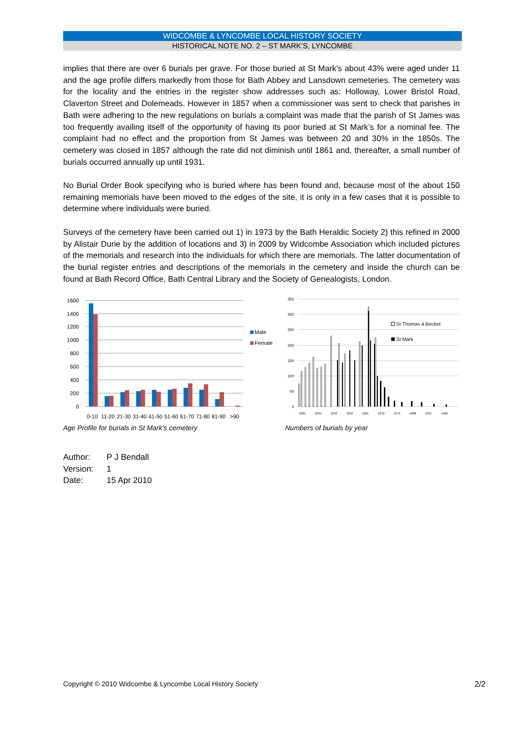WIDCOMBE & LYNCOMBE LOCAL HISTORY SOCIETY
HISTORICAL NOTE NO. 2 – ST MARK’S, LYNCOMBE
implies that there are over 6 burials per grave. For those buried at St Mark’s about 43% were aged under 11 and the age profile differs markedly from those for Bath Abbey and Lansdown cemeteries. The cemetery was for the locality and the entries in the register show addresses such as: Holloway, Lower Bristol Road, Claverton Street and Dolemeads. However in 1857 when a commissioner was sent to check that parishes in Bath were adhering to the new regulations on burials a complaint was made that the parish of St James was too frequently availing itself of the opportunity of having its poor buried at St Mark’s for a nominal fee. The complaint had no effect and the proportion from St James was between 20 and 30% in the 1850s. The cemetery was closed in 1857 although the rate did not diminish until 1861 and, thereafter, a small number of burials occurred annually up until 1931.
No Burial Order Book specifying who is buried where has been found and, because most of the about 150 remaining memorials have been moved to the edges of the site, it is only in a few cases that it is possible to determine where individuals were buried.
Surveys of the cemetery have been carried out 1) in 1973 by the Bath Heraldic Society 2) this refined in 2000 by Alistair Durie by the addition of locations and 3) in 2009 by Widcombe Association which included pictures of the memorials and research into the individuals for which there are memorials. The latter documentation of the burial register entries and descriptions of the memorials in the cemetery and inside the church can be found at Bath Record Office, Bath Central Library and the Society of Genealogists, London.
1600
1400
1200
1000
800
600
400
200
0
Male
Female
0-10
11-20
21-30
31-40
41-50
51-60
61-70
71-80
81-90
>90
Age Profile for burials in St Mark’s cemetery
350
300
250
200
150
100
50
0
St Thomas à Becket
St Mark
1825
1834
1843
1852
1861
1870
1879
1888
1897
1900
Numbers of burials by year
Author: P J Bendall
Version: 1
Date: 15 Apr 2010
Copyright © 2010 Widcombe & Lyncombe Local History Society 2/2